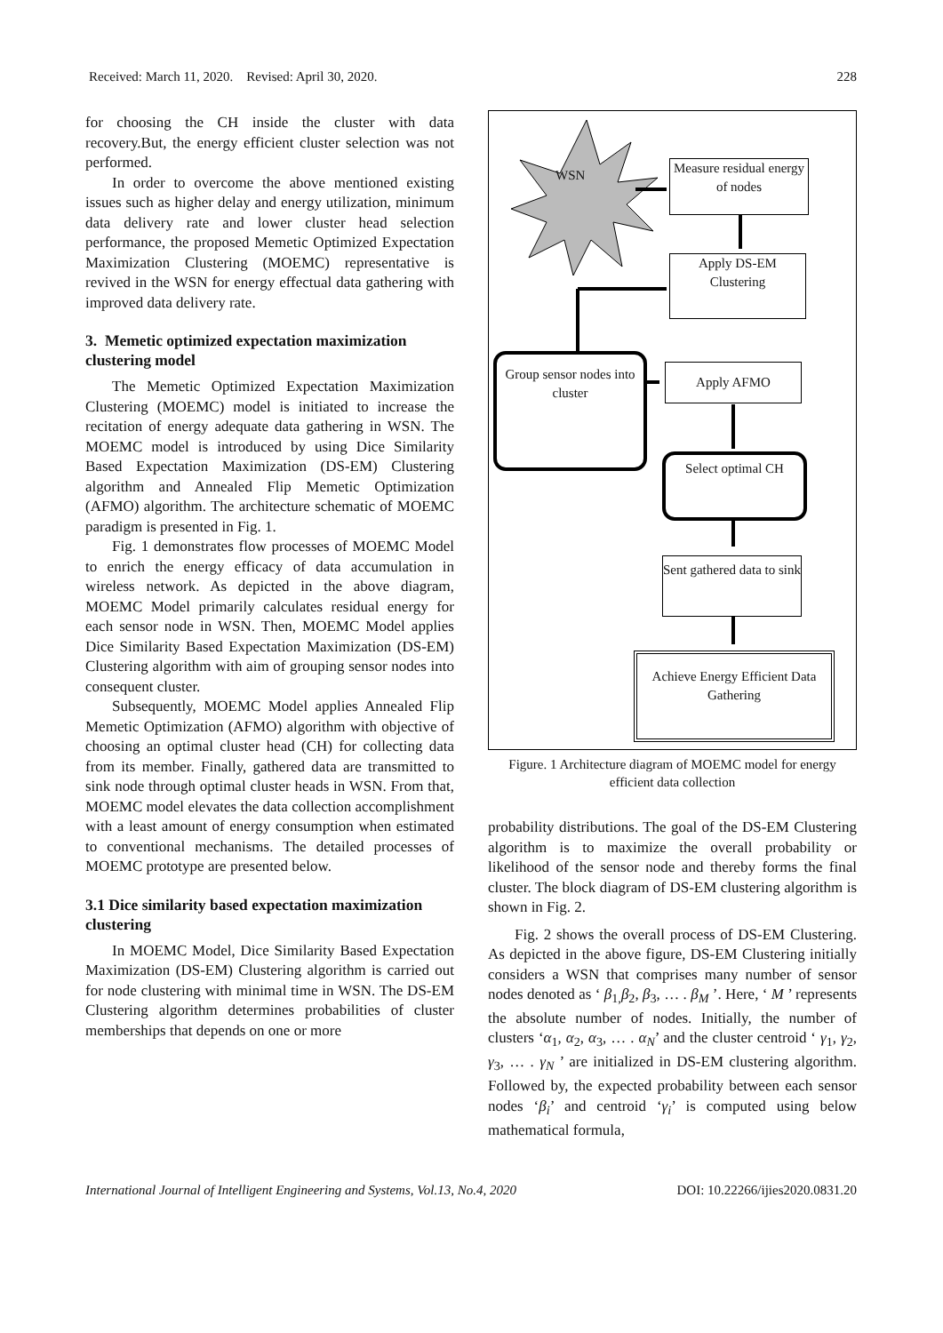Received: March 11, 2020. Revised: April 30, 2020. 228
for choosing the CH inside the cluster with data recovery.But, the energy efficient cluster selection was not performed.
In order to overcome the above mentioned existing issues such as higher delay and energy utilization, minimum data delivery rate and lower cluster head selection performance, the proposed Memetic Optimized Expectation Maximization Clustering (MOEMC) representative is revived in the WSN for energy effectual data gathering with improved data delivery rate.
3. Memetic optimized expectation maximization clustering model
The Memetic Optimized Expectation Maximization Clustering (MOEMC) model is initiated to increase the recitation of energy adequate data gathering in WSN. The MOEMC model is introduced by using Dice Similarity Based Expectation Maximization (DS-EM) Clustering algorithm and Annealed Flip Memetic Optimization (AFMO) algorithm. The architecture schematic of MOEMC paradigm is presented in Fig. 1.
Fig. 1 demonstrates flow processes of MOEMC Model to enrich the energy efficacy of data accumulation in wireless network. As depicted in the above diagram, MOEMC Model primarily calculates residual energy for each sensor node in WSN. Then, MOEMC Model applies Dice Similarity Based Expectation Maximization (DS-EM) Clustering algorithm with aim of grouping sensor nodes into consequent cluster.
Subsequently, MOEMC Model applies Annealed Flip Memetic Optimization (AFMO) algorithm with objective of choosing an optimal cluster head (CH) for collecting data from its member. Finally, gathered data are transmitted to sink node through optimal cluster heads in WSN. From that, MOEMC model elevates the data collection accomplishment with a least amount of energy consumption when estimated to conventional mechanisms. The detailed processes of MOEMC prototype are presented below.
3.1 Dice similarity based expectation maximization clustering
In MOEMC Model, Dice Similarity Based Expectation Maximization (DS-EM) Clustering algorithm is carried out for node clustering with minimal time in WSN. The DS-EM Clustering algorithm determines probabilities of cluster memberships that depends on one or more
WSN
Measure residual energy of nodes
Apply DS-EM Clustering
Group sensor nodes into cluster
Apply AFMO
Select optimal CH
Sent gathered data to sink
Achieve Energy Efficient Data Gathering
Figure. 1 Architecture diagram of MOEMC model for energy efficient data collection
probability distributions. The goal of the DS-EM Clustering algorithm is to maximize the overall probability or likelihood of the sensor node and thereby forms the final cluster. The block diagram of DS-EM clustering algorithm is shown in Fig. 2.
Fig. 2 shows the overall process of DS-EM Clustering. As depicted in the above figure, DS-EM Clustering initially considers a WSN that comprises many number of sensor nodes denoted as ‘ β<sub>1,</sub>β<sub>2</sub>, β<sub>3</sub>, … . β<sub>M</sub> ’. Here, ‘ M ’ represents the absolute number of nodes. Initially, the number of clusters ‘α<sub>1</sub>, α<sub>2</sub>, α<sub>3</sub>, … . α<sub>N</sub>’ and the cluster centroid ‘ γ<sub>1</sub>, γ<sub>2</sub>, γ<sub>3</sub>, … . γ<sub>N</sub> ’ are initialized in DS-EM clustering algorithm. Followed by, the expected probability between each sensor nodes ‘β<sub>i</sub>’ and centroid ‘γ<sub>i</sub>’ is computed using below mathematical formula,
International Journal of Intelligent Engineering and Systems, Vol.13, No.4, 2020 DOI: 10.22266/ijies2020.0831.20